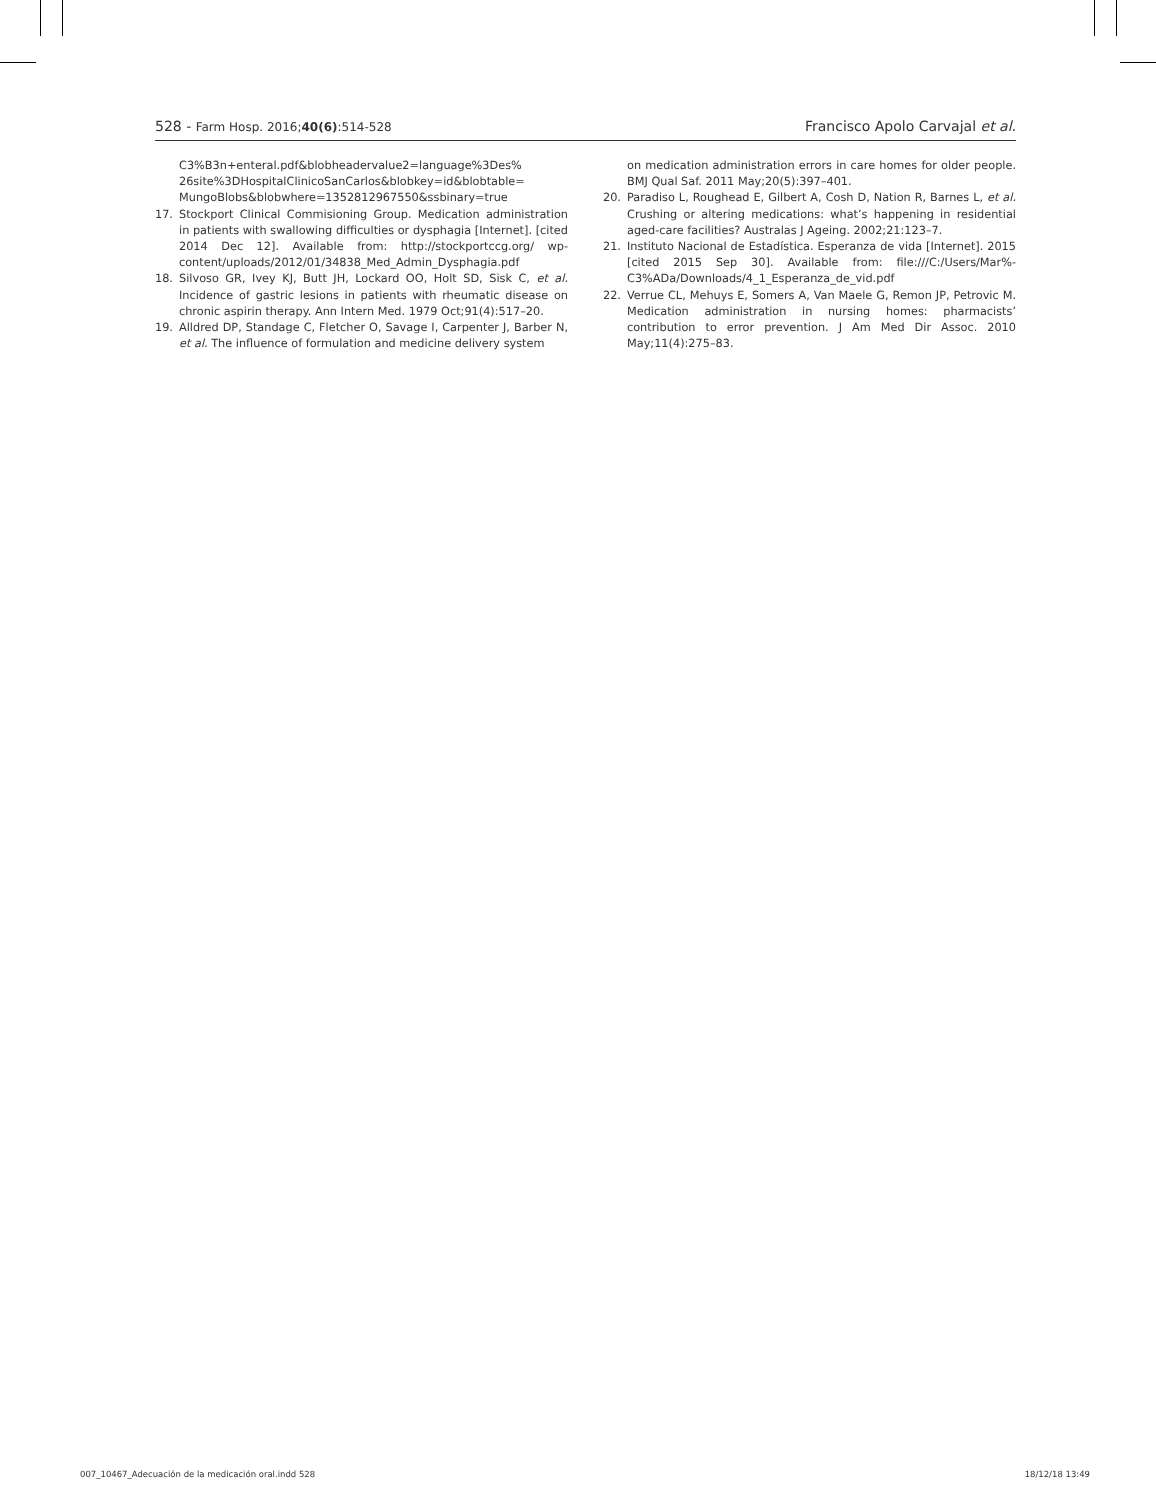528 - Farm Hosp. 2016;40(6):514-528 Francisco Apolo Carvajal et al.
C3%B3n+enteral.pdf&blobheadervalue2=language%3Des% 26site%3DHospitalClinicoSanCarlos&blobkey=id&blobtable= MungoBlobs&blobwhere=1352812967550&ssbinary=true
17. Stockport Clinical Commisioning Group. Medication administration in patients with swallowing difficulties or dysphagia [Internet]. [cited 2014 Dec 12]. Available from: http://stockportccg.org/ wp-content/uploads/2012/01/34838_Med_Admin_Dysphagia.pdf
18. Silvoso GR, Ivey KJ, Butt JH, Lockard OO, Holt SD, Sisk C, et al. Incidence of gastric lesions in patients with rheumatic disease on chronic aspirin therapy. Ann Intern Med. 1979 Oct;91(4):517–20.
19. Alldred DP, Standage C, Fletcher O, Savage I, Carpenter J, Barber N, et al. The influence of formulation and medicine delivery system
on medication administration errors in care homes for older people. BMJ Qual Saf. 2011 May;20(5):397–401.
20. Paradiso L, Roughead E, Gilbert A, Cosh D, Nation R, Barnes L, et al. Crushing or altering medications: what’s happening in residential aged-care facilities? Australas J Ageing. 2002;21:123–7.
21. Instituto Nacional de Estadística. Esperanza de vida [Internet]. 2015 [cited 2015 Sep 30]. Available from: file:///C:/Users/Mar%-C3%ADa/Downloads/4_1_Esperanza_de_vid.pdf
22. Verrue CL, Mehuys E, Somers A, Van Maele G, Remon JP, Petrovic M. Medication administration in nursing homes: pharmacists’ contribution to error prevention. J Am Med Dir Assoc. 2010 May;11(4):275–83.
007_10467_Adecuación de la medicación oral.indd 528 18/12/18 13:49